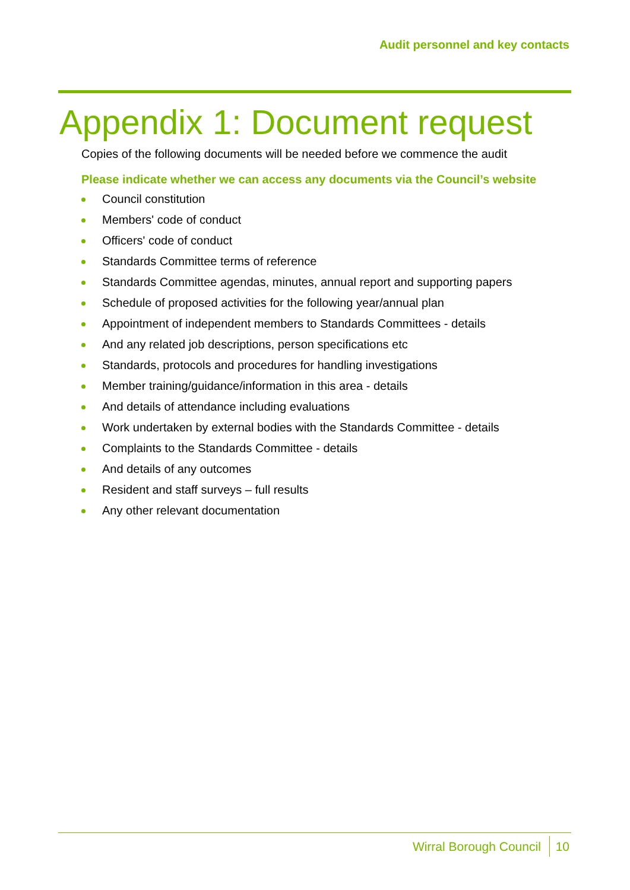Audit personnel and key contacts
Appendix 1: Document request
Copies of the following documents will be needed before we commence the audit
Please indicate whether we can access any documents via the Council’s website
Council constitution
Members' code of conduct
Officers' code of conduct
Standards Committee terms of reference
Standards Committee agendas, minutes, annual report and supporting papers
Schedule of proposed activities for the following year/annual plan
Appointment of independent members to Standards Committees - details
And any related job descriptions, person specifications etc
Standards, protocols and procedures for handling investigations
Member training/guidance/information in this area - details
And details of attendance including evaluations
Work undertaken by external bodies with the Standards Committee - details
Complaints to the Standards Committee - details
And details of any outcomes
Resident and staff surveys – full results
Any other relevant documentation
Wirral Borough Council 10